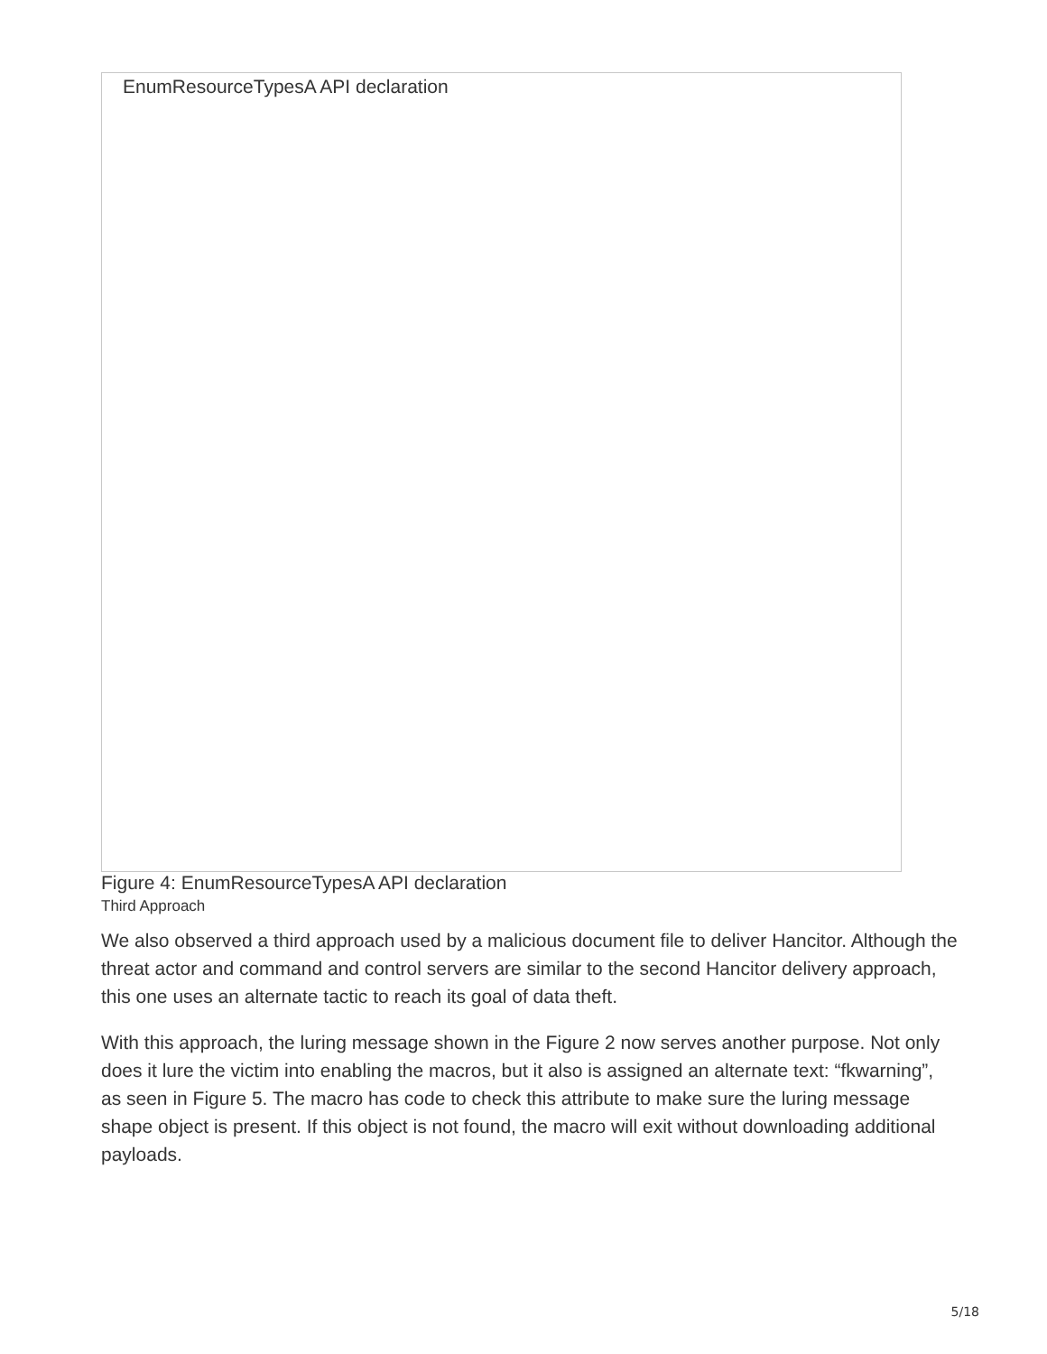EnumResourceTypesA API declaration
Figure 4: EnumResourceTypesA API declaration
Third Approach
We also observed a third approach used by a malicious document file to deliver Hancitor. Although the threat actor and command and control servers are similar to the second Hancitor delivery approach, this one uses an alternate tactic to reach its goal of data theft.
With this approach, the luring message shown in the Figure 2 now serves another purpose. Not only does it lure the victim into enabling the macros, but it also is assigned an alternate text: “fkwarning”, as seen in Figure 5. The macro has code to check this attribute to make sure the luring message shape object is present. If this object is not found, the macro will exit without downloading additional payloads.
5/18